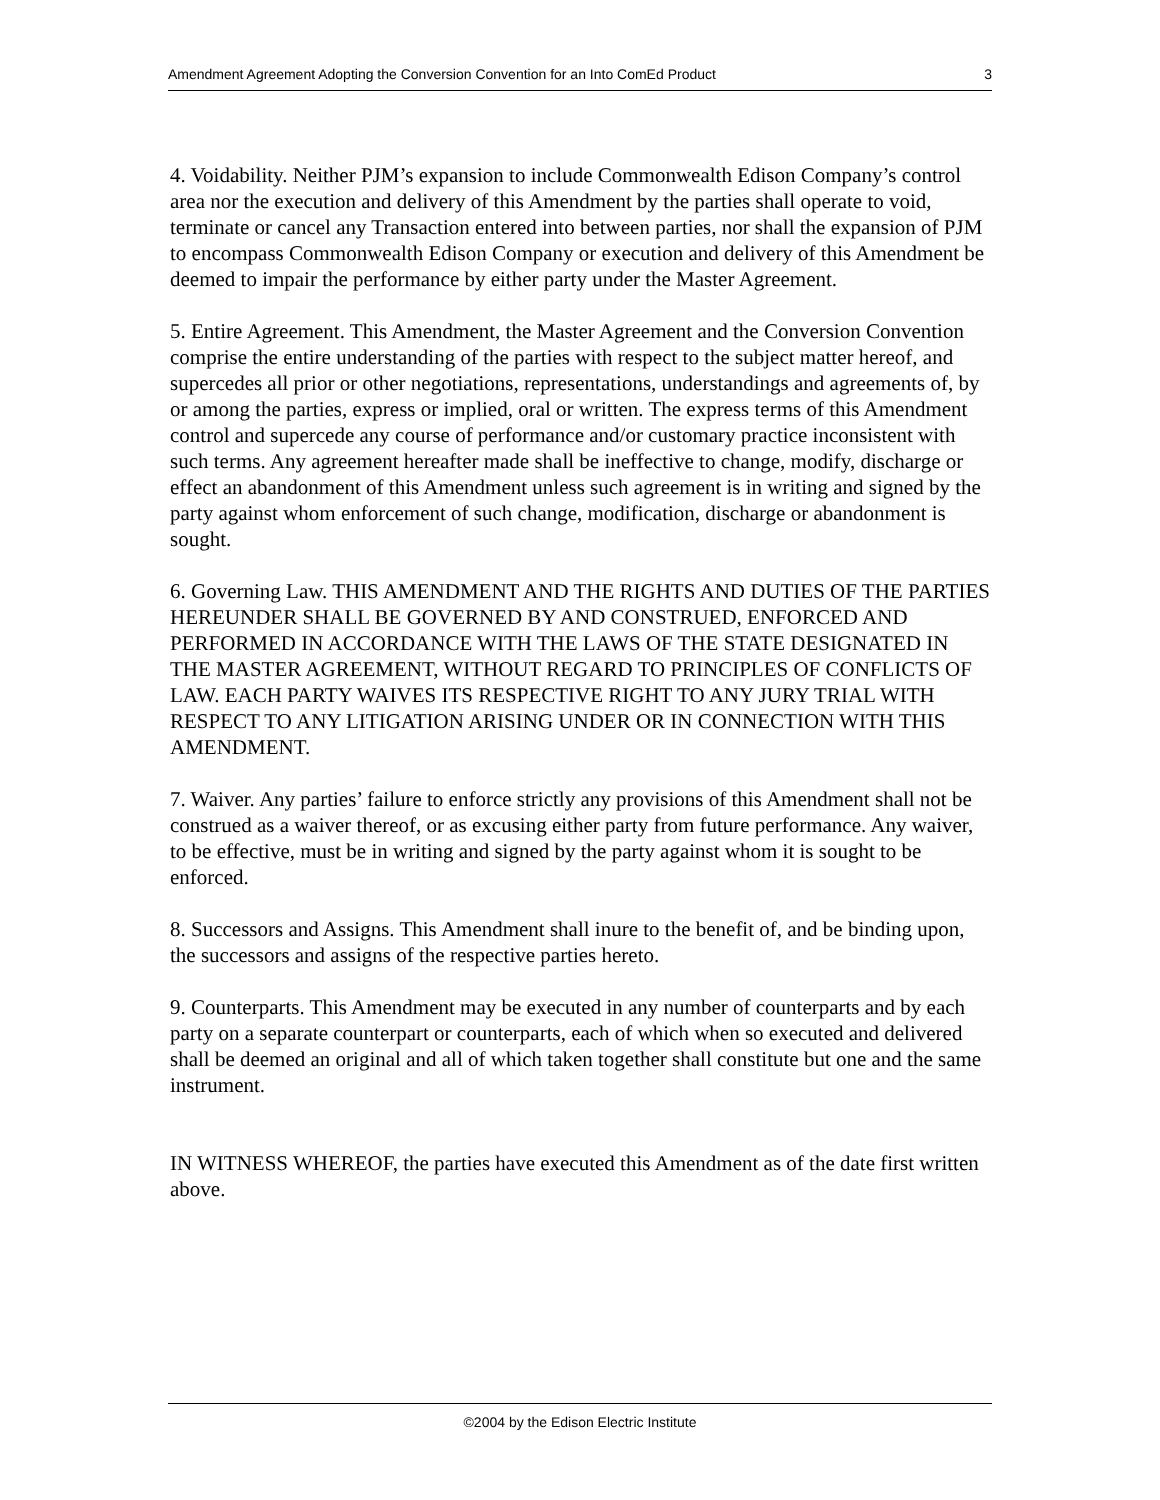Amendment Agreement Adopting the Conversion Convention for an Into ComEd Product 3
4. Voidability. Neither PJM’s expansion to include Commonwealth Edison Company’s control area nor the execution and delivery of this Amendment by the parties shall operate to void, terminate or cancel any Transaction entered into between parties, nor shall the expansion of PJM to encompass Commonwealth Edison Company or execution and delivery of this Amendment be deemed to impair the performance by either party under the Master Agreement.
5. Entire Agreement. This Amendment, the Master Agreement and the Conversion Convention comprise the entire understanding of the parties with respect to the subject matter hereof, and supercedes all prior or other negotiations, representations, understandings and agreements of, by or among the parties, express or implied, oral or written. The express terms of this Amendment control and supercede any course of performance and/or customary practice inconsistent with such terms. Any agreement hereafter made shall be ineffective to change, modify, discharge or effect an abandonment of this Amendment unless such agreement is in writing and signed by the party against whom enforcement of such change, modification, discharge or abandonment is sought.
6. Governing Law. THIS AMENDMENT AND THE RIGHTS AND DUTIES OF THE PARTIES HEREUNDER SHALL BE GOVERNED BY AND CONSTRUED, ENFORCED AND PERFORMED IN ACCORDANCE WITH THE LAWS OF THE STATE DESIGNATED IN THE MASTER AGREEMENT, WITHOUT REGARD TO PRINCIPLES OF CONFLICTS OF LAW. EACH PARTY WAIVES ITS RESPECTIVE RIGHT TO ANY JURY TRIAL WITH RESPECT TO ANY LITIGATION ARISING UNDER OR IN CONNECTION WITH THIS AMENDMENT.
7. Waiver. Any parties’ failure to enforce strictly any provisions of this Amendment shall not be construed as a waiver thereof, or as excusing either party from future performance. Any waiver, to be effective, must be in writing and signed by the party against whom it is sought to be enforced.
8. Successors and Assigns. This Amendment shall inure to the benefit of, and be binding upon, the successors and assigns of the respective parties hereto.
9. Counterparts. This Amendment may be executed in any number of counterparts and by each party on a separate counterpart or counterparts, each of which when so executed and delivered shall be deemed an original and all of which taken together shall constitute but one and the same instrument.
IN WITNESS WHEREOF, the parties have executed this Amendment as of the date first written above.
©2004 by the Edison Electric Institute